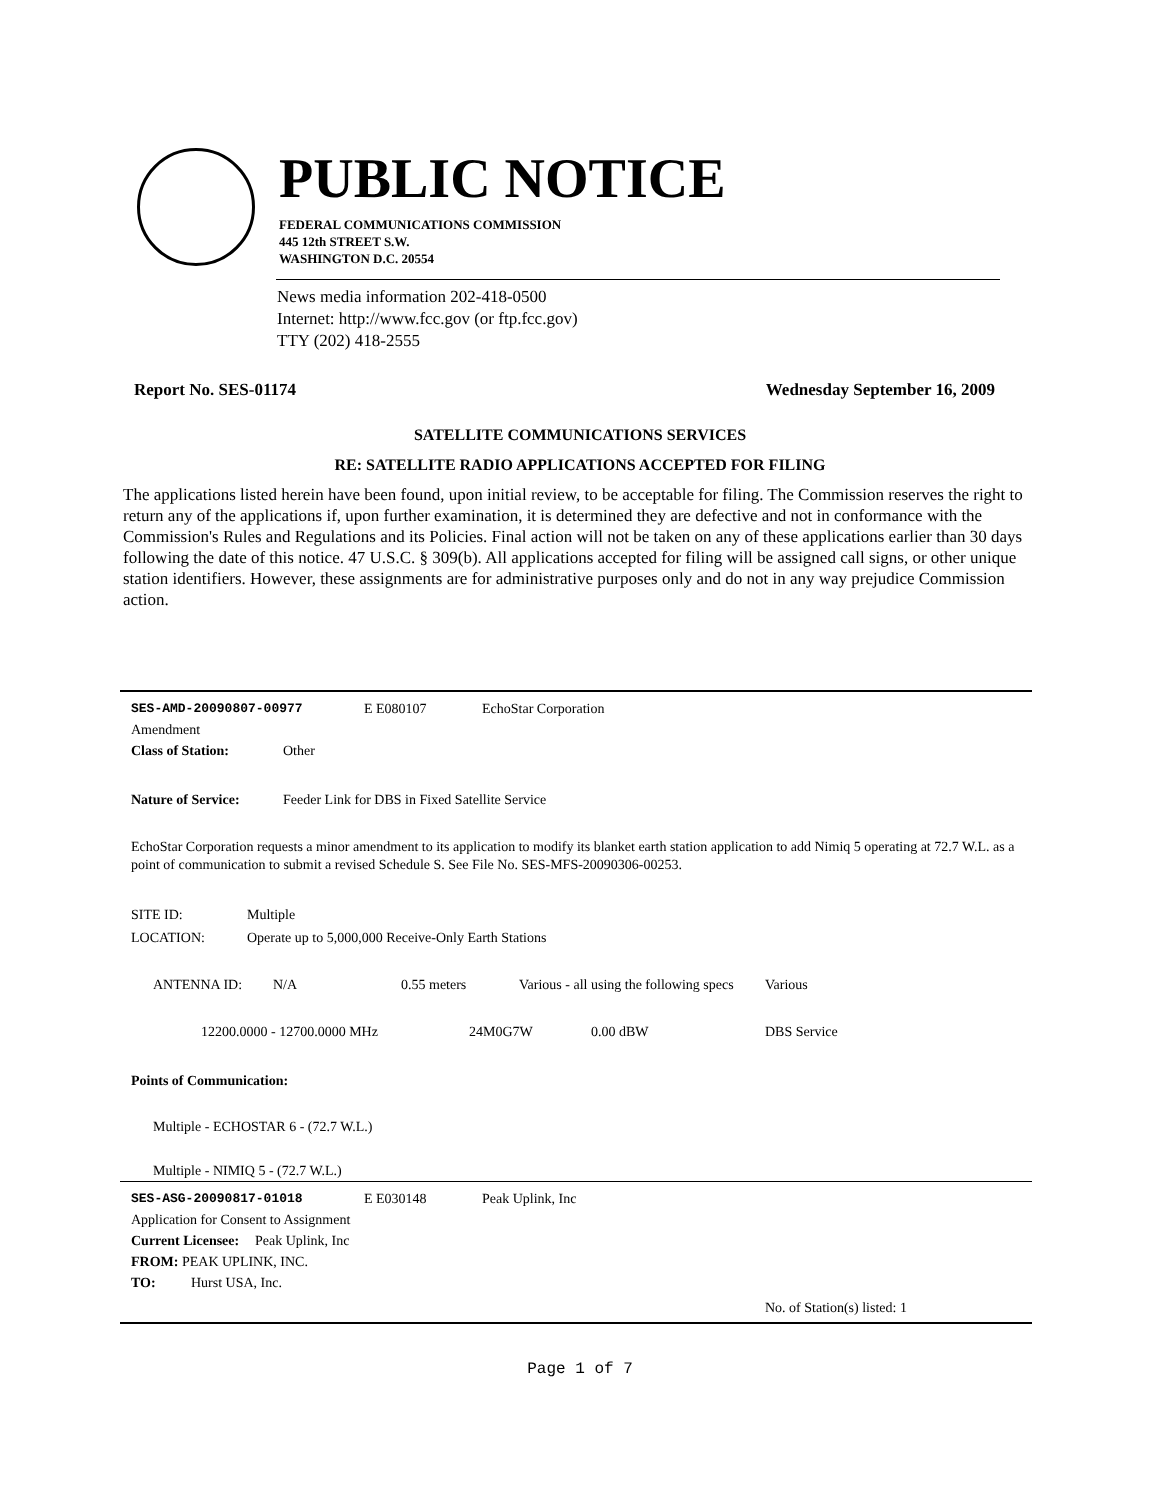PUBLIC NOTICE
FEDERAL COMMUNICATIONS COMMISSION
445 12th STREET S.W.
WASHINGTON D.C. 20554
News media information 202-418-0500
Internet: http://www.fcc.gov (or ftp.fcc.gov)
TTY (202) 418-2555
Report No. SES-01174 Wednesday September 16, 2009
SATELLITE COMMUNICATIONS SERVICES
RE: SATELLITE RADIO APPLICATIONS ACCEPTED FOR FILING
The applications listed herein have been found, upon initial review, to be acceptable for filing. The Commission reserves the right to return any of the applications if, upon further examination, it is determined they are defective and not in conformance with the Commission's Rules and Regulations and its Policies. Final action will not be taken on any of these applications earlier than 30 days following the date of this notice. 47 U.S.C. § 309(b). All applications accepted for filing will be assigned call signs, or other unique station identifiers. However, these assignments are for administrative purposes only and do not in any way prejudice Commission action.
SES-AMD-20090807-00977 E E080107 EchoStar Corporation
Amendment
Class of Station: Other
Nature of Service: Feeder Link for DBS in Fixed Satellite Service
EchoStar Corporation requests a minor amendment to its application to modify its blanket earth station application to add Nimiq 5 operating at 72.7 W.L. as a point of communication to submit a revised Schedule S. See File No. SES-MFS-20090306-00253.
SITE ID: Multiple
LOCATION: Operate up to 5,000,000 Receive-Only Earth Stations
ANTENNA ID: N/A 0.55 meters Various - all using the following specs Various
12200.0000 - 12700.0000 MHz 24M0G7W 0.00 dBW DBS Service
Points of Communication:
Multiple - ECHOSTAR 6 - (72.7 W.L.)
Multiple - NIMIQ 5 - (72.7 W.L.)
SES-ASG-20090817-01018 E E030148 Peak Uplink, Inc
Application for Consent to Assignment
Current Licensee: Peak Uplink, Inc
FROM: PEAK UPLINK, INC.
TO: Hurst USA, Inc.
No. of Station(s) listed: 1
Page 1 of 7